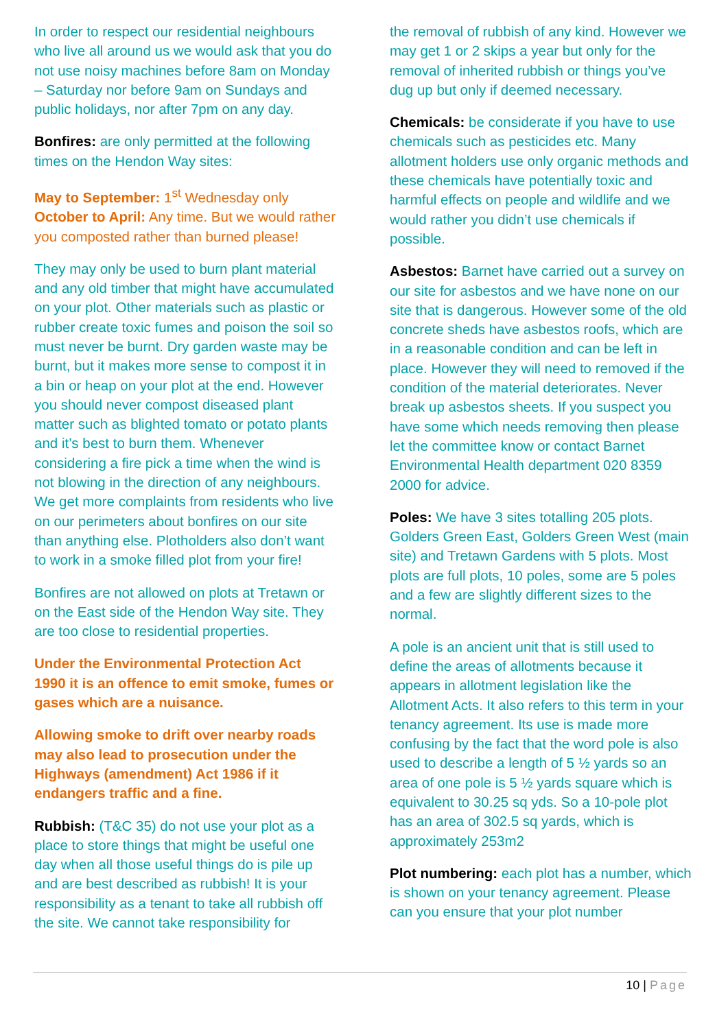In order to respect our residential neighbours who live all around us we would ask that you do not use noisy machines before 8am on Monday – Saturday nor before 9am on Sundays and public holidays, nor after 7pm on any day.
Bonfires: are only permitted at the following times on the Hendon Way sites:
May to September: 1<sup>st</sup> Wednesday only
October to April: Any time. But we would rather you composted rather than burned please!
They may only be used to burn plant material and any old timber that might have accumulated on your plot. Other materials such as plastic or rubber create toxic fumes and poison the soil so must never be burnt. Dry garden waste may be burnt, but it makes more sense to compost it in a bin or heap on your plot at the end. However you should never compost diseased plant matter such as blighted tomato or potato plants and it’s best to burn them. Whenever considering a fire pick a time when the wind is not blowing in the direction of any neighbours. We get more complaints from residents who live on our perimeters about bonfires on our site than anything else. Plotholders also don’t want to work in a smoke filled plot from your fire!
Bonfires are not allowed on plots at Tretawn or on the East side of the Hendon Way site. They are too close to residential properties.
Under the Environmental Protection Act 1990 it is an offence to emit smoke, fumes or gases which are a nuisance.
Allowing smoke to drift over nearby roads may also lead to prosecution under the Highways (amendment) Act 1986 if it endangers traffic and a fine.
Rubbish: (T&C 35) do not use your plot as a place to store things that might be useful one day when all those useful things do is pile up and are best described as rubbish! It is your responsibility as a tenant to take all rubbish off the site. We cannot take responsibility for
the removal of rubbish of any kind. However we may get 1 or 2 skips a year but only for the removal of inherited rubbish or things you’ve dug up but only if deemed necessary.
Chemicals: be considerate if you have to use chemicals such as pesticides etc. Many allotment holders use only organic methods and these chemicals have potentially toxic and harmful effects on people and wildlife and we would rather you didn’t use chemicals if possible.
Asbestos: Barnet have carried out a survey on our site for asbestos and we have none on our site that is dangerous. However some of the old concrete sheds have asbestos roofs, which are in a reasonable condition and can be left in place. However they will need to removed if the condition of the material deteriorates. Never break up asbestos sheets. If you suspect you have some which needs removing then please let the committee know or contact Barnet Environmental Health department 020 8359 2000 for advice.
Poles: We have 3 sites totalling 205 plots. Golders Green East, Golders Green West (main site) and Tretawn Gardens with 5 plots. Most plots are full plots, 10 poles, some are 5 poles and a few are slightly different sizes to the normal.
A pole is an ancient unit that is still used to define the areas of allotments because it appears in allotment legislation like the Allotment Acts. It also refers to this term in your tenancy agreement. Its use is made more confusing by the fact that the word pole is also used to describe a length of 5 ½ yards so an area of one pole is 5 ½ yards square which is equivalent to 30.25 sq yds. So a 10-pole plot has an area of 302.5 sq yards, which is approximately 253m2
Plot numbering: each plot has a number, which is shown on your tenancy agreement. Please can you ensure that your plot number
10 | Page